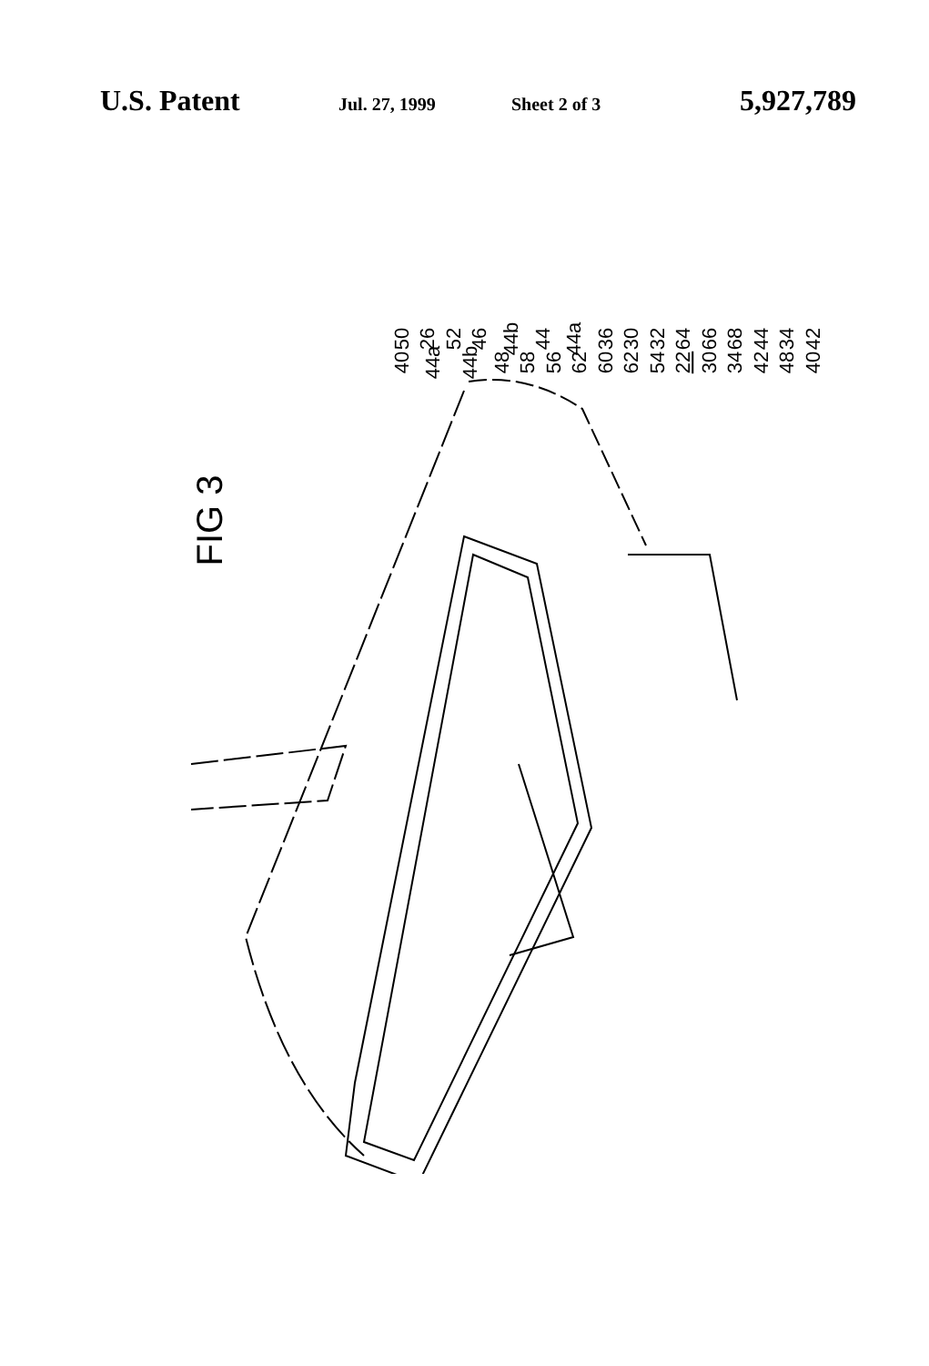U.S. Patent Jul. 27, 1999 Sheet 2 of 3 5,927,789
FIG 3
50 26 52 46 44b 44 44a 36 30 32 64 66 68 44 34 42 40 44a 44b 48 58 56 62 60 62 54 22 30 34 42 48 40